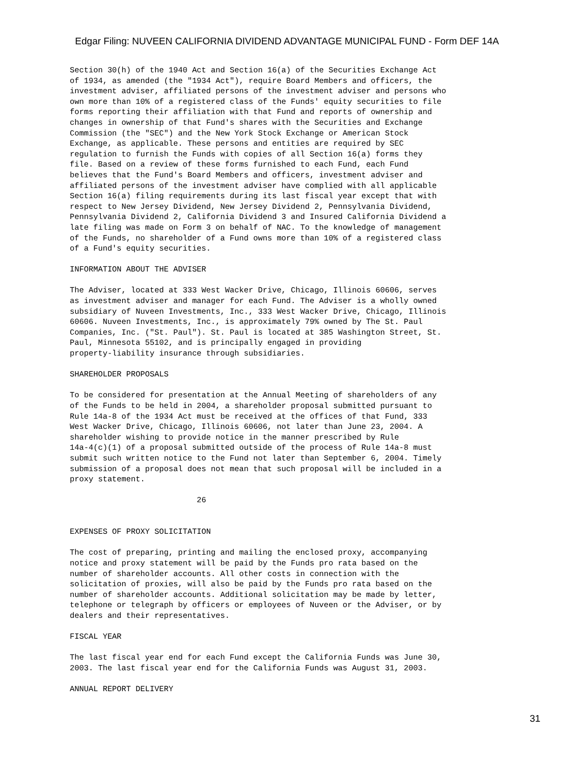Edgar Filing: NUVEEN CALIFORNIA DIVIDEND ADVANTAGE MUNICIPAL FUND - Form DEF 14A
Section 30(h) of the 1940 Act and Section 16(a) of the Securities Exchange Act
of 1934, as amended (the "1934 Act"), require Board Members and officers, the
investment adviser, affiliated persons of the investment adviser and persons who
own more than 10% of a registered class of the Funds' equity securities to file
forms reporting their affiliation with that Fund and reports of ownership and
changes in ownership of that Fund's shares with the Securities and Exchange
Commission (the "SEC") and the New York Stock Exchange or American Stock
Exchange, as applicable. These persons and entities are required by SEC
regulation to furnish the Funds with copies of all Section 16(a) forms they
file. Based on a review of these forms furnished to each Fund, each Fund
believes that the Fund's Board Members and officers, investment adviser and
affiliated persons of the investment adviser have complied with all applicable
Section 16(a) filing requirements during its last fiscal year except that with
respect to New Jersey Dividend, New Jersey Dividend 2, Pennsylvania Dividend,
Pennsylvania Dividend 2, California Dividend 3 and Insured California Dividend a
late filing was made on Form 3 on behalf of NAC. To the knowledge of management
of the Funds, no shareholder of a Fund owns more than 10% of a registered class
of a Fund's equity securities.

INFORMATION ABOUT THE ADVISER

The Adviser, located at 333 West Wacker Drive, Chicago, Illinois 60606, serves
as investment adviser and manager for each Fund. The Adviser is a wholly owned
subsidiary of Nuveen Investments, Inc., 333 West Wacker Drive, Chicago, Illinois
60606. Nuveen Investments, Inc., is approximately 79% owned by The St. Paul
Companies, Inc. ("St. Paul"). St. Paul is located at 385 Washington Street, St.
Paul, Minnesota 55102, and is principally engaged in providing
property-liability insurance through subsidiaries.

SHAREHOLDER PROPOSALS

To be considered for presentation at the Annual Meeting of shareholders of any
of the Funds to be held in 2004, a shareholder proposal submitted pursuant to
Rule 14a-8 of the 1934 Act must be received at the offices of that Fund, 333
West Wacker Drive, Chicago, Illinois 60606, not later than June 23, 2004. A
shareholder wishing to provide notice in the manner prescribed by Rule
14a-4(c)(1) of a proposal submitted outside of the process of Rule 14a-8 must
submit such written notice to the Fund not later than September 6, 2004. Timely
submission of a proposal does not mean that such proposal will be included in a
proxy statement.

                           26


EXPENSES OF PROXY SOLICITATION

The cost of preparing, printing and mailing the enclosed proxy, accompanying
notice and proxy statement will be paid by the Funds pro rata based on the
number of shareholder accounts. All other costs in connection with the
solicitation of proxies, will also be paid by the Funds pro rata based on the
number of shareholder accounts. Additional solicitation may be made by letter,
telephone or telegraph by officers or employees of Nuveen or the Adviser, or by
dealers and their representatives.

FISCAL YEAR

The last fiscal year end for each Fund except the California Funds was June 30,
2003. The last fiscal year end for the California Funds was August 31, 2003.

ANNUAL REPORT DELIVERY
31